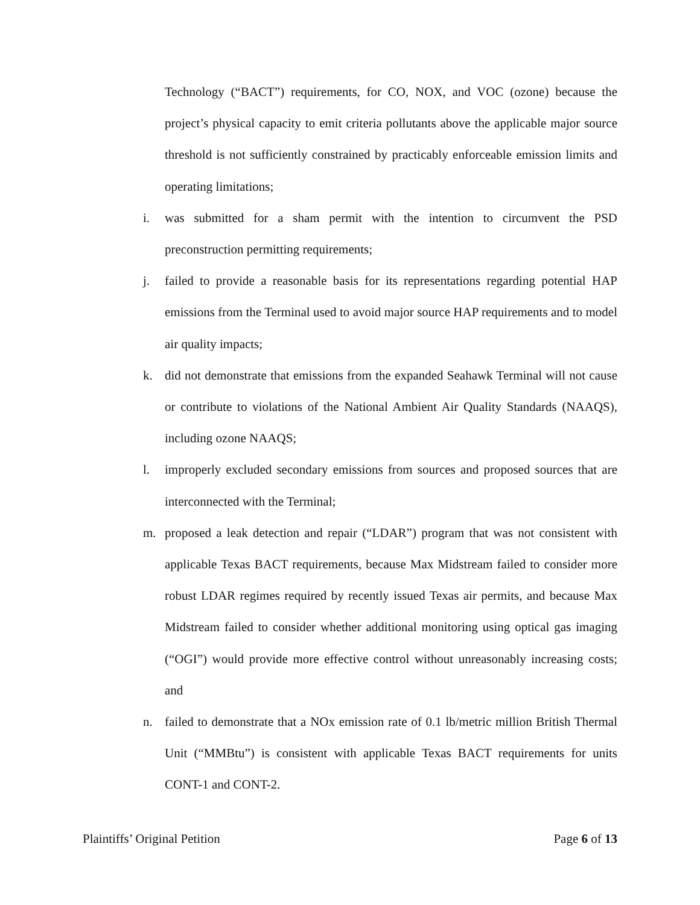Technology (“BACT”) requirements, for CO, NOX, and VOC (ozone) because the project’s physical capacity to emit criteria pollutants above the applicable major source threshold is not sufficiently constrained by practicably enforceable emission limits and operating limitations;
i. was submitted for a sham permit with the intention to circumvent the PSD preconstruction permitting requirements;
j. failed to provide a reasonable basis for its representations regarding potential HAP emissions from the Terminal used to avoid major source HAP requirements and to model air quality impacts;
k. did not demonstrate that emissions from the expanded Seahawk Terminal will not cause or contribute to violations of the National Ambient Air Quality Standards (NAAQS), including ozone NAAQS;
l. improperly excluded secondary emissions from sources and proposed sources that are interconnected with the Terminal;
m. proposed a leak detection and repair (“LDAR”) program that was not consistent with applicable Texas BACT requirements, because Max Midstream failed to consider more robust LDAR regimes required by recently issued Texas air permits, and because Max Midstream failed to consider whether additional monitoring using optical gas imaging (“OGI”) would provide more effective control without unreasonably increasing costs; and
n. failed to demonstrate that a NOx emission rate of 0.1 lb/metric million British Thermal Unit (“MMBtu”) is consistent with applicable Texas BACT requirements for units CONT-1 and CONT-2.
Plaintiffs’ Original Petition Page 6 of 13